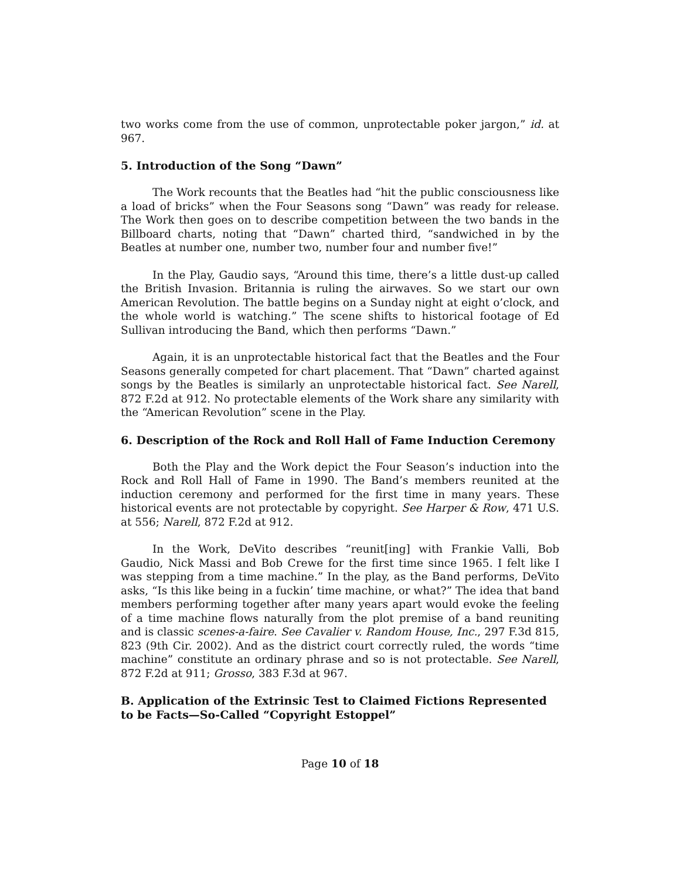two works come from the use of common, unprotectable poker jargon,” id. at 967.
5. Introduction of the Song “Dawn”
The Work recounts that the Beatles had “hit the public consciousness like a load of bricks” when the Four Seasons song “Dawn” was ready for release. The Work then goes on to describe competition between the two bands in the Billboard charts, noting that “Dawn” charted third, “sandwiched in by the Beatles at number one, number two, number four and number five!”
In the Play, Gaudio says, “Around this time, there’s a little dust-up called the British Invasion. Britannia is ruling the airwaves. So we start our own American Revolution. The battle begins on a Sunday night at eight o’clock, and the whole world is watching.” The scene shifts to historical footage of Ed Sullivan introducing the Band, which then performs “Dawn.”
Again, it is an unprotectable historical fact that the Beatles and the Four Seasons generally competed for chart placement. That “Dawn” charted against songs by the Beatles is similarly an unprotectable historical fact. See Narell, 872 F.2d at 912. No protectable elements of the Work share any similarity with the “American Revolution” scene in the Play.
6. Description of the Rock and Roll Hall of Fame Induction Ceremony
Both the Play and the Work depict the Four Season’s induction into the Rock and Roll Hall of Fame in 1990. The Band’s members reunited at the induction ceremony and performed for the first time in many years. These historical events are not protectable by copyright. See Harper & Row, 471 U.S. at 556; Narell, 872 F.2d at 912.
In the Work, DeVito describes “reunit[ing] with Frankie Valli, Bob Gaudio, Nick Massi and Bob Crewe for the first time since 1965. I felt like I was stepping from a time machine.” In the play, as the Band performs, DeVito asks, “Is this like being in a fuckin’ time machine, or what?” The idea that band members performing together after many years apart would evoke the feeling of a time machine flows naturally from the plot premise of a band reuniting and is classic scenes-a-faire. See Cavalier v. Random House, Inc., 297 F.3d 815, 823 (9th Cir. 2002). And as the district court correctly ruled, the words “time machine” constitute an ordinary phrase and so is not protectable. See Narell, 872 F.2d at 911; Grosso, 383 F.3d at 967.
B. Application of the Extrinsic Test to Claimed Fictions Represented to be Facts—So-Called “Copyright Estoppel”
Page 10 of 18